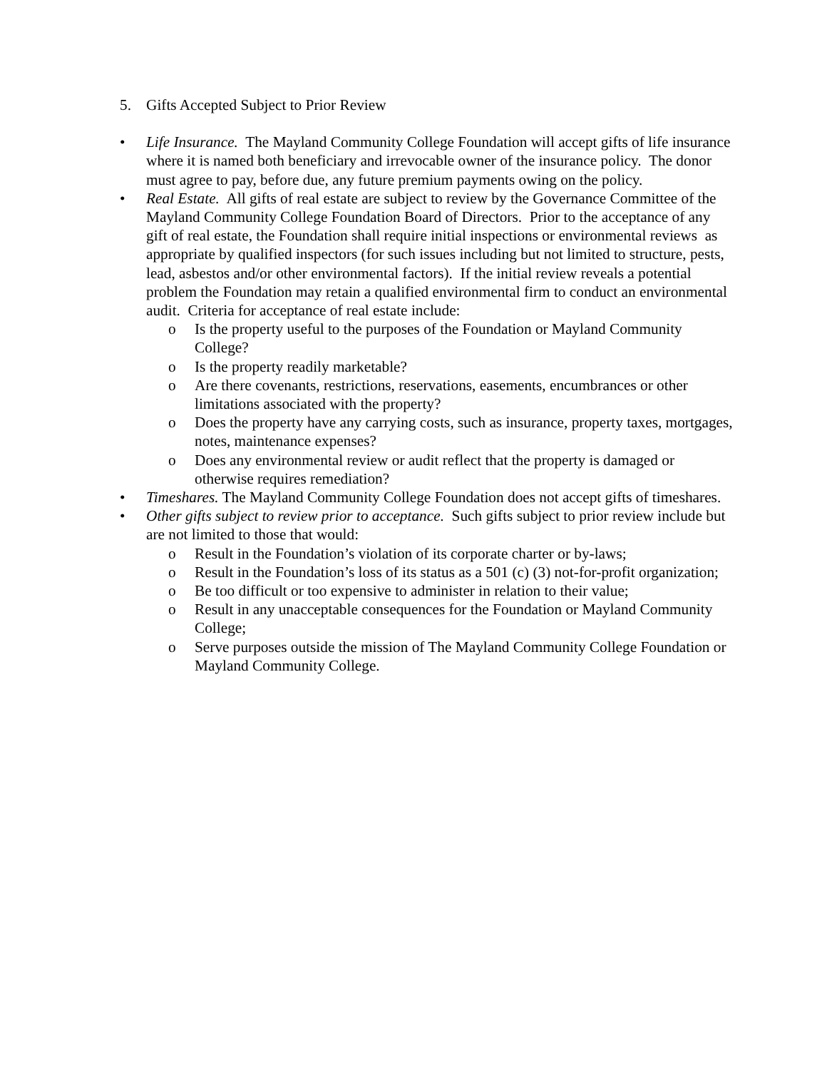5. Gifts Accepted Subject to Prior Review
• Life Insurance. The Mayland Community College Foundation will accept gifts of life insurance where it is named both beneficiary and irrevocable owner of the insurance policy. The donor must agree to pay, before due, any future premium payments owing on the policy.
• Real Estate. All gifts of real estate are subject to review by the Governance Committee of the Mayland Community College Foundation Board of Directors. Prior to the acceptance of any gift of real estate, the Foundation shall require initial inspections or environmental reviews as appropriate by qualified inspectors (for such issues including but not limited to structure, pests, lead, asbestos and/or other environmental factors). If the initial review reveals a potential problem the Foundation may retain a qualified environmental firm to conduct an environmental audit. Criteria for acceptance of real estate include:
o Is the property useful to the purposes of the Foundation or Mayland Community College?
o Is the property readily marketable?
o Are there covenants, restrictions, reservations, easements, encumbrances or other limitations associated with the property?
o Does the property have any carrying costs, such as insurance, property taxes, mortgages, notes, maintenance expenses?
o Does any environmental review or audit reflect that the property is damaged or otherwise requires remediation?
• Timeshares. The Mayland Community College Foundation does not accept gifts of timeshares.
• Other gifts subject to review prior to acceptance. Such gifts subject to prior review include but are not limited to those that would:
o Result in the Foundation’s violation of its corporate charter or by-laws;
o Result in the Foundation’s loss of its status as a 501 (c) (3) not-for-profit organization;
o Be too difficult or too expensive to administer in relation to their value;
o Result in any unacceptable consequences for the Foundation or Mayland Community College;
o Serve purposes outside the mission of The Mayland Community College Foundation or Mayland Community College.